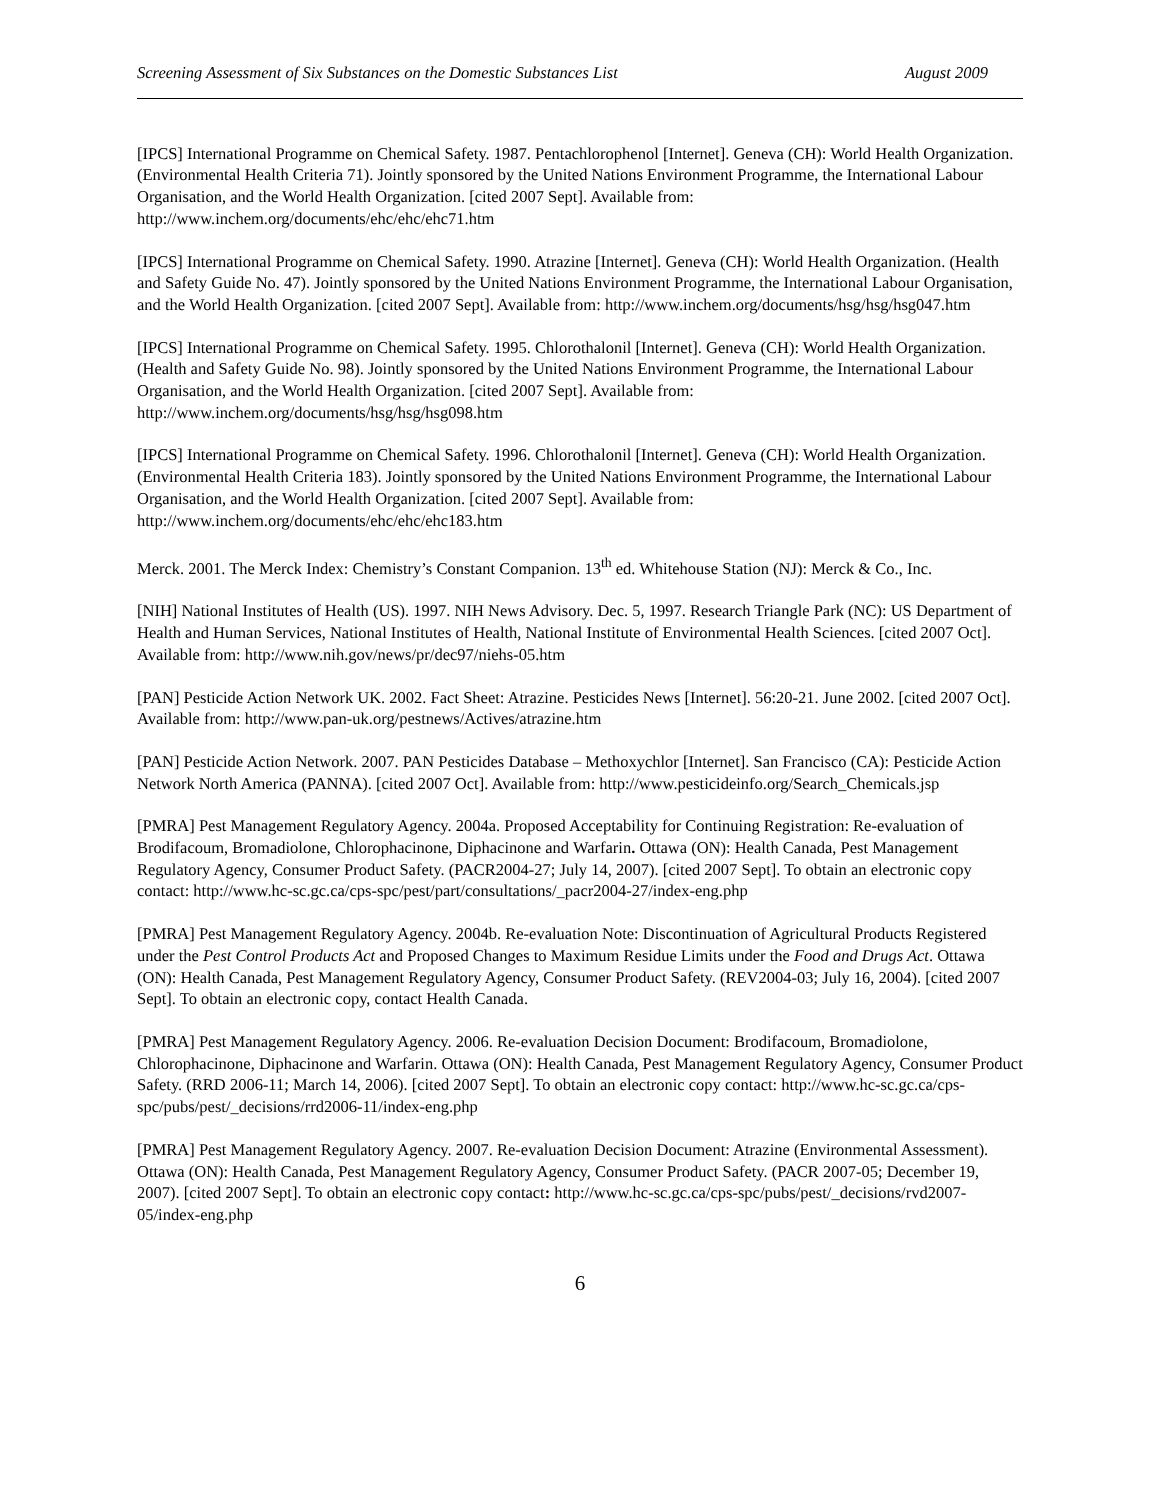Screening Assessment of Six Substances on the Domestic Substances List August 2009
[IPCS] International Programme on Chemical Safety. 1987. Pentachlorophenol [Internet]. Geneva (CH): World Health Organization. (Environmental Health Criteria 71). Jointly sponsored by the United Nations Environment Programme, the International Labour Organisation, and the World Health Organization. [cited 2007 Sept]. Available from: http://www.inchem.org/documents/ehc/ehc/ehc71.htm
[IPCS] International Programme on Chemical Safety. 1990. Atrazine [Internet]. Geneva (CH): World Health Organization. (Health and Safety Guide No. 47). Jointly sponsored by the United Nations Environment Programme, the International Labour Organisation, and the World Health Organization. [cited 2007 Sept]. Available from: http://www.inchem.org/documents/hsg/hsg/hsg047.htm
[IPCS] International Programme on Chemical Safety. 1995. Chlorothalonil [Internet]. Geneva (CH): World Health Organization. (Health and Safety Guide No. 98). Jointly sponsored by the United Nations Environment Programme, the International Labour Organisation, and the World Health Organization. [cited 2007 Sept]. Available from: http://www.inchem.org/documents/hsg/hsg/hsg098.htm
[IPCS] International Programme on Chemical Safety. 1996. Chlorothalonil [Internet]. Geneva (CH): World Health Organization. (Environmental Health Criteria 183). Jointly sponsored by the United Nations Environment Programme, the International Labour Organisation, and the World Health Organization. [cited 2007 Sept]. Available from: http://www.inchem.org/documents/ehc/ehc/ehc183.htm
Merck. 2001. The Merck Index: Chemistry’s Constant Companion. 13<sup>th</sup> ed. Whitehouse Station (NJ): Merck & Co., Inc.
[NIH] National Institutes of Health (US). 1997. NIH News Advisory. Dec. 5, 1997. Research Triangle Park (NC): US Department of Health and Human Services, National Institutes of Health, National Institute of Environmental Health Sciences. [cited 2007 Oct]. Available from: http://www.nih.gov/news/pr/dec97/niehs-05.htm
[PAN] Pesticide Action Network UK. 2002. Fact Sheet: Atrazine. Pesticides News [Internet]. 56:20-21. June 2002. [cited 2007 Oct]. Available from: http://www.pan-uk.org/pestnews/Actives/atrazine.htm
[PAN] Pesticide Action Network. 2007. PAN Pesticides Database – Methoxychlor [Internet]. San Francisco (CA): Pesticide Action Network North America (PANNA). [cited 2007 Oct]. Available from: http://www.pesticideinfo.org/Search_Chemicals.jsp
[PMRA] Pest Management Regulatory Agency. 2004a. Proposed Acceptability for Continuing Registration: Re-evaluation of Brodifacoum, Bromadiolone, Chlorophacinone, Diphacinone and Warfarin. Ottawa (ON): Health Canada, Pest Management Regulatory Agency, Consumer Product Safety. (PACR2004-27; July 14, 2007). [cited 2007 Sept]. To obtain an electronic copy contact: http://www.hc-sc.gc.ca/cps-spc/pest/part/consultations/_pacr2004-27/index-eng.php
[PMRA] Pest Management Regulatory Agency. 2004b. Re-evaluation Note: Discontinuation of Agricultural Products Registered under the Pest Control Products Act and Proposed Changes to Maximum Residue Limits under the Food and Drugs Act. Ottawa (ON): Health Canada, Pest Management Regulatory Agency, Consumer Product Safety. (REV2004-03; July 16, 2004). [cited 2007 Sept]. To obtain an electronic copy, contact Health Canada.
[PMRA] Pest Management Regulatory Agency. 2006. Re-evaluation Decision Document: Brodifacoum, Bromadiolone, Chlorophacinone, Diphacinone and Warfarin. Ottawa (ON): Health Canada, Pest Management Regulatory Agency, Consumer Product Safety. (RRD 2006-11; March 14, 2006). [cited 2007 Sept]. To obtain an electronic copy contact: http://www.hc-sc.gc.ca/cps-spc/pubs/pest/_decisions/rrd2006-11/index-eng.php
[PMRA] Pest Management Regulatory Agency. 2007. Re-evaluation Decision Document: Atrazine (Environmental Assessment). Ottawa (ON): Health Canada, Pest Management Regulatory Agency, Consumer Product Safety. (PACR 2007-05; December 19, 2007). [cited 2007 Sept]. To obtain an electronic copy contact: http://www.hc-sc.gc.ca/cps-spc/pubs/pest/_decisions/rvd2007-05/index-eng.php
6